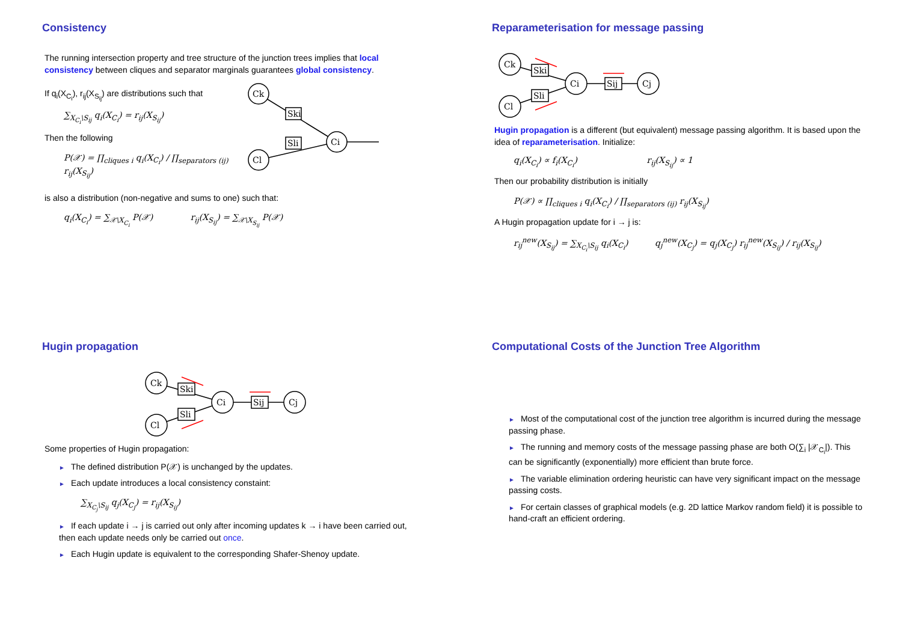Consistency
The running intersection property and tree structure of the junction trees implies that local consistency between cliques and separator marginals guarantees global consistency.
If q<sub>i</sub>(X<sub>C<sub>i</sub></sub>), r<sub>ij</sub>(X<sub>S<sub>ij</sub></sub>) are distributions such that
∑<sub>X<sub>C<sub>i</sub></sub>\S<sub>ij</sub></sub> q<sub>i</sub>(X<sub>C<sub>i</sub></sub>) = r<sub>ij</sub>(X<sub>S<sub>ij</sub></sub>)
Then the following
P(𝒳) = ∏<sub>cliques i</sub> q<sub>i</sub>(X<sub>C<sub>i</sub></sub>) / ∏<sub>separators (ij)</sub> r<sub>ij</sub>(X<sub>S<sub>ij</sub></sub>)
Ck
Cl
Ci
Ski
Sli
is also a distribution (non-negative and sums to one) such that:
q<sub>i</sub>(X<sub>C<sub>i</sub></sub>) = ∑<sub>𝒳\X<sub>C<sub>i</sub></sub></sub> P(𝒳) r<sub>ij</sub>(X<sub>S<sub>ij</sub></sub>) = ∑<sub>𝒳\X<sub>S<sub>ij</sub></sub></sub> P(𝒳)
Reparameterisation for message passing
Ck
Cl
Ci
Cj
Ski
Sli
Sij
Hugin propagation is a different (but equivalent) message passing algorithm. It is based upon the idea of reparameterisation. Initialize:
q<sub>i</sub>(X<sub>C<sub>i</sub></sub>) ∝ f<sub>i</sub>(X<sub>C<sub>i</sub></sub>) r<sub>ij</sub>(X<sub>S<sub>ij</sub></sub>) ∝ 1
Then our probability distribution is initially
P(𝒳) ∝ ∏<sub>cliques i</sub> q<sub>i</sub>(X<sub>C<sub>i</sub></sub>) / ∏<sub>separators (ij)</sub> r<sub>ij</sub>(X<sub>S<sub>ij</sub></sub>)
A Hugin propagation update for i → j is:
r<sub>ij</sub><sup>new</sup>(X<sub>S<sub>ij</sub></sub>) = ∑<sub>X<sub>C<sub>i</sub></sub>\S<sub>ij</sub></sub> q<sub>i</sub>(X<sub>C<sub>i</sub></sub>) q<sub>j</sub><sup>new</sup>(X<sub>C<sub>j</sub></sub>) = q<sub>j</sub>(X<sub>C<sub>j</sub></sub>) r<sub>ij</sub><sup>new</sup>(X<sub>S<sub>ij</sub></sub>) / r<sub>ij</sub>(X<sub>S<sub>ij</sub></sub>)
Hugin propagation
Ck
Cl
Ci
Cj
Ski
Sli
Sij
Some properties of Hugin propagation:
► The defined distribution P(𝒳) is unchanged by the updates.
► Each update introduces a local consistency constaint:
∑<sub>X<sub>C<sub>j</sub></sub>\S<sub>ij</sub></sub> q<sub>j</sub>(X<sub>C<sub>j</sub></sub>) = r<sub>ij</sub>(X<sub>S<sub>ij</sub></sub>)
► If each update i → j is carried out only after incoming updates k → i have been carried out, then each update needs only be carried out once.
► Each Hugin update is equivalent to the corresponding Shafer-Shenoy update.
Computational Costs of the Junction Tree Algorithm
► Most of the computational cost of the junction tree algorithm is incurred during the message passing phase.
► The running and memory costs of the message passing phase are both O(∑<sub>i</sub> |𝒳<sub>C<sub>i</sub></sub>|). This can be significantly (exponentially) more efficient than brute force.
► The variable elimination ordering heuristic can have very significant impact on the message passing costs.
► For certain classes of graphical models (e.g. 2D lattice Markov random field) it is possible to hand-craft an efficient ordering.